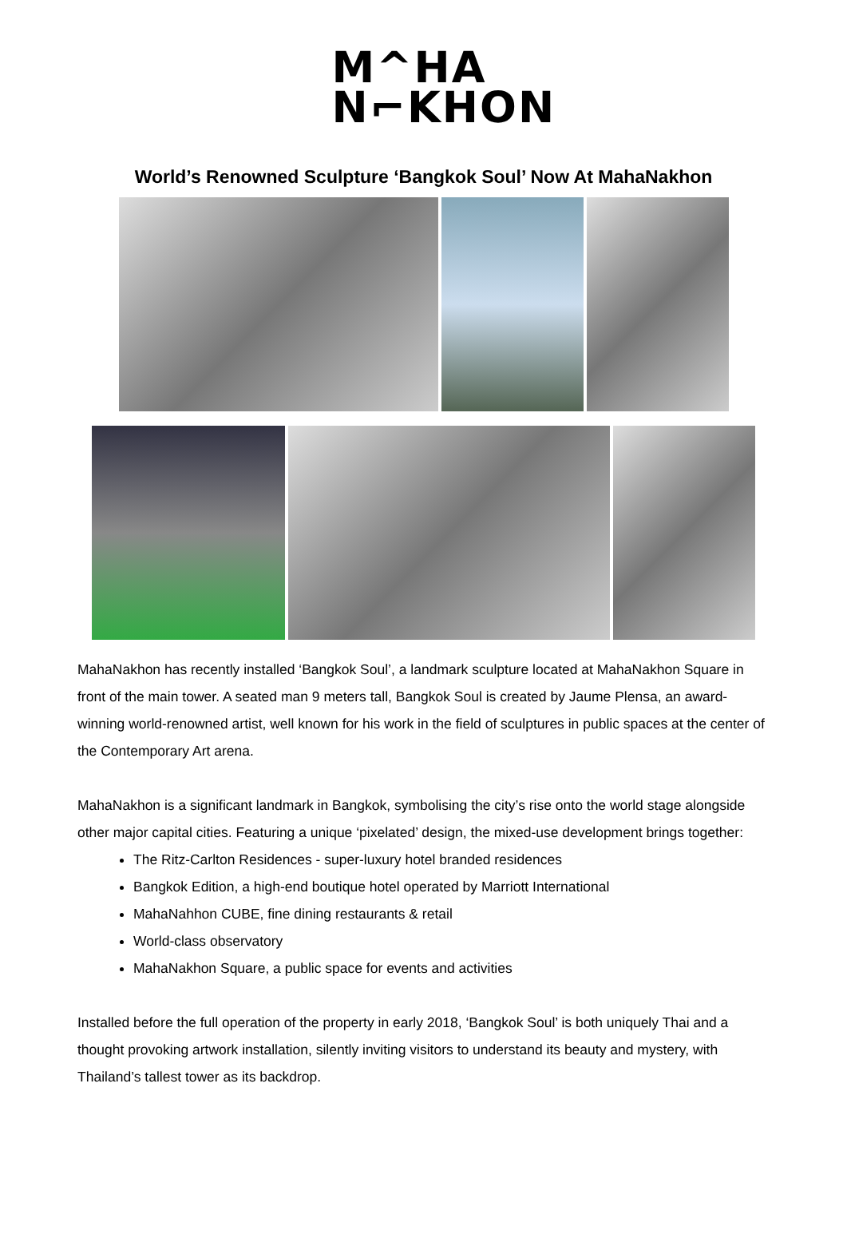M^HA
N⌐KHON
World’s Renowned Sculpture ‘Bangkok Soul’ Now At MahaNakhon
MahaNakhon has recently installed ‘Bangkok Soul’, a landmark sculpture located at MahaNakhon Square in front of the main tower. A seated man 9 meters tall, Bangkok Soul is created by Jaume Plensa, an award-winning world-renowned artist, well known for his work in the field of sculptures in public spaces at the center of the Contemporary Art arena.
MahaNakhon is a significant landmark in Bangkok, symbolising the city’s rise onto the world stage alongside other major capital cities. Featuring a unique ‘pixelated’ design, the mixed-use development brings together:
The Ritz-Carlton Residences - super-luxury hotel branded residences
Bangkok Edition, a high-end boutique hotel operated by Marriott International
MahaNahhon CUBE, fine dining restaurants & retail
World-class observatory
MahaNakhon Square, a public space for events and activities
Installed before the full operation of the property in early 2018, ‘Bangkok Soul’ is both uniquely Thai and a thought provoking artwork installation, silently inviting visitors to understand its beauty and mystery, with Thailand’s tallest tower as its backdrop.